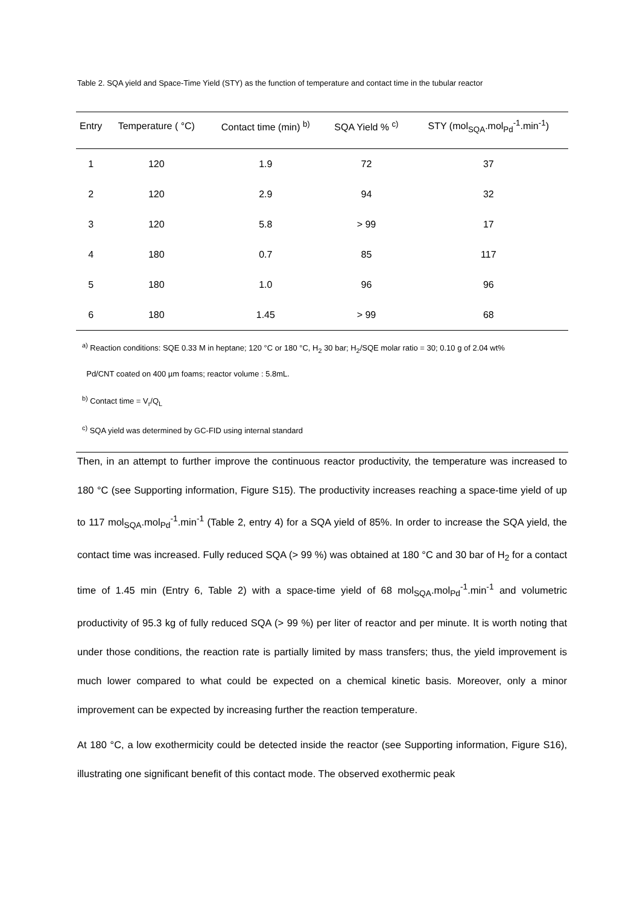Table 2. SQA yield and Space-Time Yield (STY) as the function of temperature and contact time in the tubular reactor
| Entry | Temperature ( °C) | Contact time (min) <sup>b)</sup> | SQA Yield % <sup>c)</sup> | STY (mol<sub>SQA</sub>.mol<sub>Pd</sub><sup>-1</sup>.min<sup>-1</sup>) |
| --- | --- | --- | --- | --- |
| 1 | 120 | 1.9 | 72 | 37 |
| 2 | 120 | 2.9 | 94 | 32 |
| 3 | 120 | 5.8 | > 99 | 17 |
| 4 | 180 | 0.7 | 85 | 117 |
| 5 | 180 | 1.0 | 96 | 96 |
| 6 | 180 | 1.45 | > 99 | 68 |
<sup>a)</sup> Reaction conditions: SQE 0.33 M in heptane; 120 °C or 180 °C, H<sub>2</sub> 30 bar; H<sub>2</sub>/SQE molar ratio = 30; 0.10 g of 2.04 wt%
Pd/CNT coated on 400 µm foams; reactor volume : 5.8mL.
<sup>b)</sup> Contact time = V<sub>r</sub>/Q<sub>L</sub>
<sup>c)</sup> SQA yield was determined by GC-FID using internal standard
Then, in an attempt to further improve the continuous reactor productivity, the temperature was increased to 180 °C (see Supporting information, Figure S15). The productivity increases reaching a space-time yield of up to 117 mol<sub>SQA</sub>.mol<sub>Pd</sub><sup>-1</sup>.min<sup>-1</sup> (Table 2, entry 4) for a SQA yield of 85%. In order to increase the SQA yield, the contact time was increased. Fully reduced SQA (> 99 %) was obtained at 180 °C and 30 bar of H<sub>2</sub> for a contact time of 1.45 min (Entry 6, Table 2) with a space-time yield of 68 mol<sub>SQA</sub>.mol<sub>Pd</sub><sup>-1</sup>.min<sup>-1</sup> and volumetric productivity of 95.3 kg of fully reduced SQA (> 99 %) per liter of reactor and per minute. It is worth noting that under those conditions, the reaction rate is partially limited by mass transfers; thus, the yield improvement is much lower compared to what could be expected on a chemical kinetic basis. Moreover, only a minor improvement can be expected by increasing further the reaction temperature.
At 180 °C, a low exothermicity could be detected inside the reactor (see Supporting information, Figure S16), illustrating one significant benefit of this contact mode. The observed exothermic peak